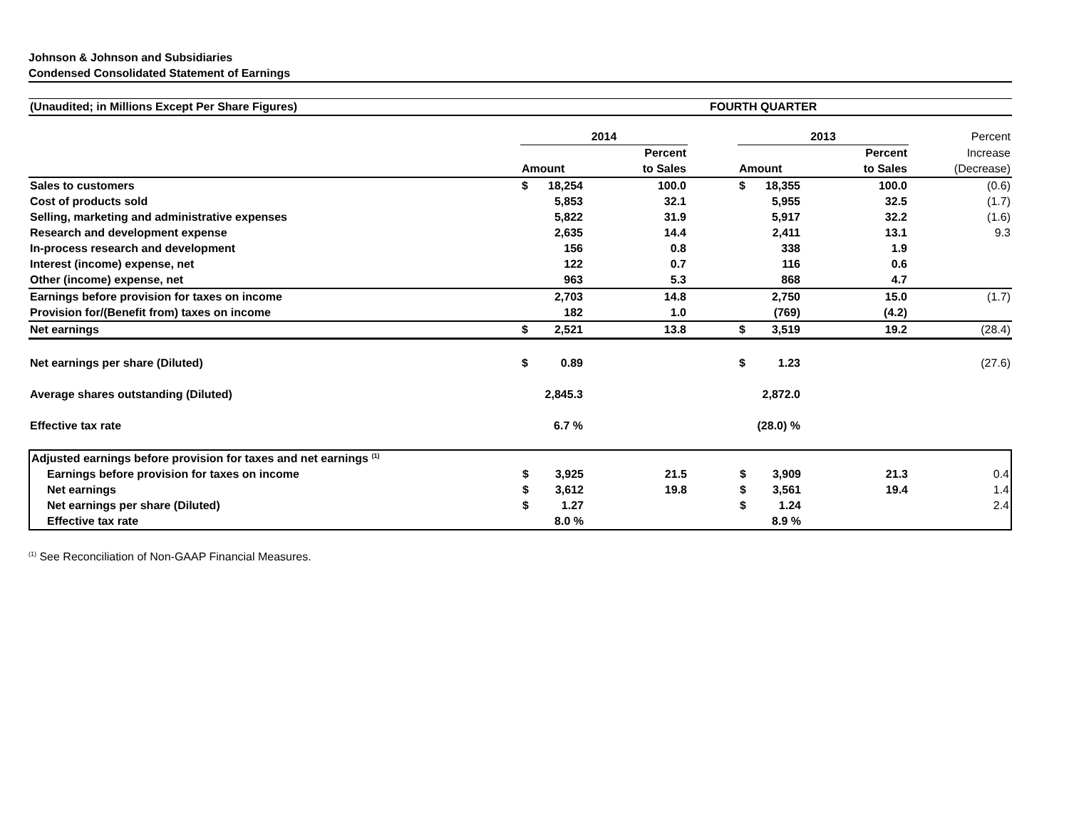Johnson & Johnson and Subsidiaries
Condensed Consolidated Statement of Earnings
| (Unaudited; in Millions Except Per Share Figures) | FOURTH QUARTER |
| | 2014 | | | | 2013 | | | Percent |
| | | | Percent | | | | Percent | Increase |
| | Amount | | to Sales | | Amount | | to Sales | (Decrease) |
| Sales to customers | $ | 18,254 | 100.0 | | $ | 18,355 | 100.0 | (0.6) |
| Cost of products sold | | 5,853 | 32.1 | | | 5,955 | 32.5 | (1.7) |
| Selling, marketing and administrative expenses | | 5,822 | 31.9 | | | 5,917 | 32.2 | (1.6) |
| Research and development expense | | 2,635 | 14.4 | | | 2,411 | 13.1 | 9.3 |
| In-process research and development | | 156 | 0.8 | | | 338 | 1.9 | |
| Interest (income) expense, net | | 122 | 0.7 | | | 116 | 0.6 | |
| Other (income) expense, net | | 963 | 5.3 | | | 868 | 4.7 | |
| Earnings before provision for taxes on income | | 2,703 | 14.8 | | | 2,750 | 15.0 | (1.7) |
| Provision for/(Benefit from) taxes on income | | 182 | 1.0 | | | (769) | (4.2) | |
| Net earnings | $ | 2,521 | 13.8 | | $ | 3,519 | 19.2 | (28.4) |
| Net earnings per share (Diluted) | $ | 0.89 | | | $ | 1.23 | | (27.6) |
| Average shares outstanding (Diluted) | 2,845.3 | | | | 2,872.0 | | | |
| Effective tax rate | 6.7 % | | | | (28.0) % | | | |
| Adjusted earnings before provision for taxes and net earnings <sup>(1)</sup> | | | | | | | | |
| Earnings before provision for taxes on income | $ | 3,925 | 21.5 | | $ | 3,909 | 21.3 | 0.4 |
| Net earnings | $ | 3,612 | 19.8 | | $ | 3,561 | 19.4 | 1.4 |
| Net earnings per share (Diluted) | $ | 1.27 | | | $ | 1.24 | | 2.4 |
| Effective tax rate | 8.0 % | | | | 8.9 % | | | |
<sup>(1)</sup> See Reconciliation of Non-GAAP Financial Measures.